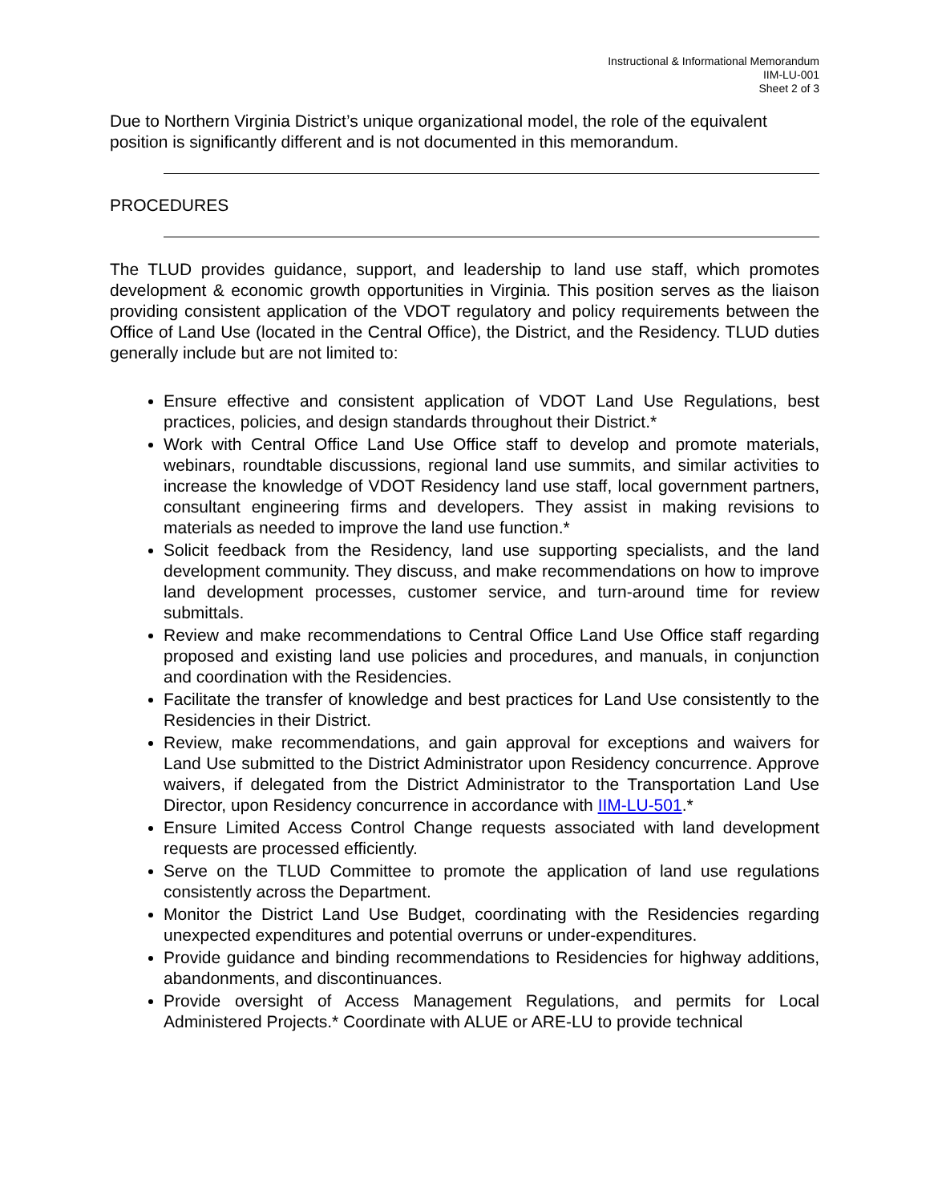Instructional & Informational Memorandum
IIM-LU-001
Sheet 2 of 3
Due to Northern Virginia District’s unique organizational model, the role of the equivalent position is significantly different and is not documented in this memorandum.
PROCEDURES
The TLUD provides guidance, support, and leadership to land use staff, which promotes development & economic growth opportunities in Virginia. This position serves as the liaison providing consistent application of the VDOT regulatory and policy requirements between the Office of Land Use (located in the Central Office), the District, and the Residency. TLUD duties generally include but are not limited to:
Ensure effective and consistent application of VDOT Land Use Regulations, best practices, policies, and design standards throughout their District.*
Work with Central Office Land Use Office staff to develop and promote materials, webinars, roundtable discussions, regional land use summits, and similar activities to increase the knowledge of VDOT Residency land use staff, local government partners, consultant engineering firms and developers. They assist in making revisions to materials as needed to improve the land use function.*
Solicit feedback from the Residency, land use supporting specialists, and the land development community. They discuss, and make recommendations on how to improve land development processes, customer service, and turn-around time for review submittals.
Review and make recommendations to Central Office Land Use Office staff regarding proposed and existing land use policies and procedures, and manuals, in conjunction and coordination with the Residencies.
Facilitate the transfer of knowledge and best practices for Land Use consistently to the Residencies in their District.
Review, make recommendations, and gain approval for exceptions and waivers for Land Use submitted to the District Administrator upon Residency concurrence. Approve waivers, if delegated from the District Administrator to the Transportation Land Use Director, upon Residency concurrence in accordance with IIM-LU-501.*
Ensure Limited Access Control Change requests associated with land development requests are processed efficiently.
Serve on the TLUD Committee to promote the application of land use regulations consistently across the Department.
Monitor the District Land Use Budget, coordinating with the Residencies regarding unexpected expenditures and potential overruns or under-expenditures.
Provide guidance and binding recommendations to Residencies for highway additions, abandonments, and discontinuances.
Provide oversight of Access Management Regulations, and permits for Local Administered Projects.* Coordinate with ALUE or ARE-LU to provide technical